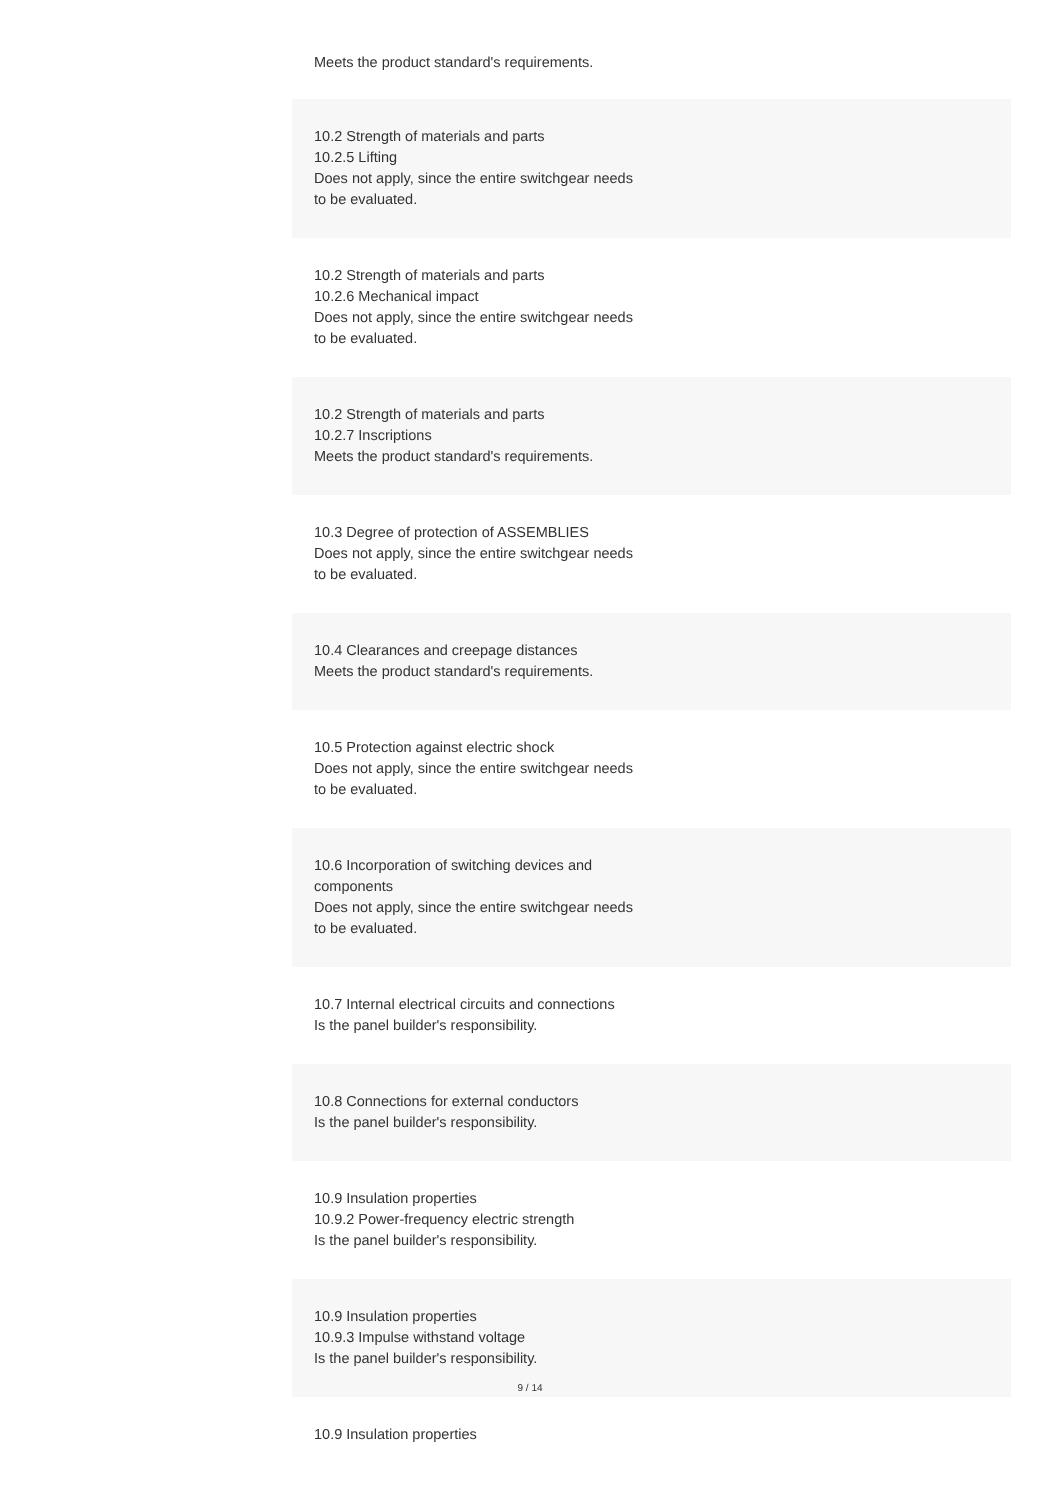Meets the product standard's requirements.
10.2 Strength of materials and parts
10.2.5 Lifting
Does not apply, since the entire switchgear needs
to be evaluated.
10.2 Strength of materials and parts
10.2.6 Mechanical impact
Does not apply, since the entire switchgear needs
to be evaluated.
10.2 Strength of materials and parts
10.2.7 Inscriptions
Meets the product standard's requirements.
10.3 Degree of protection of ASSEMBLIES
Does not apply, since the entire switchgear needs
to be evaluated.
10.4 Clearances and creepage distances
Meets the product standard's requirements.
10.5 Protection against electric shock
Does not apply, since the entire switchgear needs
to be evaluated.
10.6 Incorporation of switching devices and
components
Does not apply, since the entire switchgear needs
to be evaluated.
10.7 Internal electrical circuits and connections
Is the panel builder's responsibility.
10.8 Connections for external conductors
Is the panel builder's responsibility.
10.9 Insulation properties
10.9.2 Power-frequency electric strength
Is the panel builder's responsibility.
10.9 Insulation properties
10.9.3 Impulse withstand voltage
Is the panel builder's responsibility.
10.9 Insulation properties
9 / 14